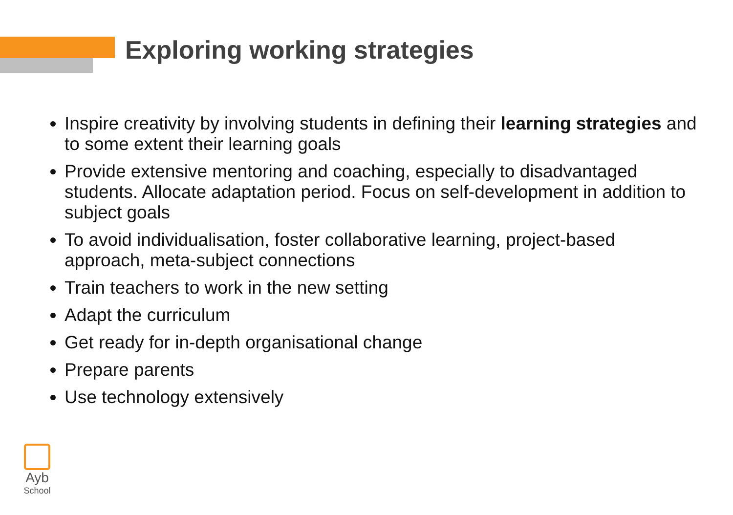Exploring working strategies
Inspire creativity by involving students in defining their learning strategies and to some extent their learning goals
Provide extensive mentoring and coaching, especially to disadvantaged students. Allocate adaptation period. Focus on self-development in addition to subject goals
To avoid individualisation, foster collaborative learning, project-based approach, meta-subject connections
Train teachers to work in the new setting
Adapt the curriculum
Get ready for in-depth organisational change
Prepare parents
Use technology extensively
Ayb
School